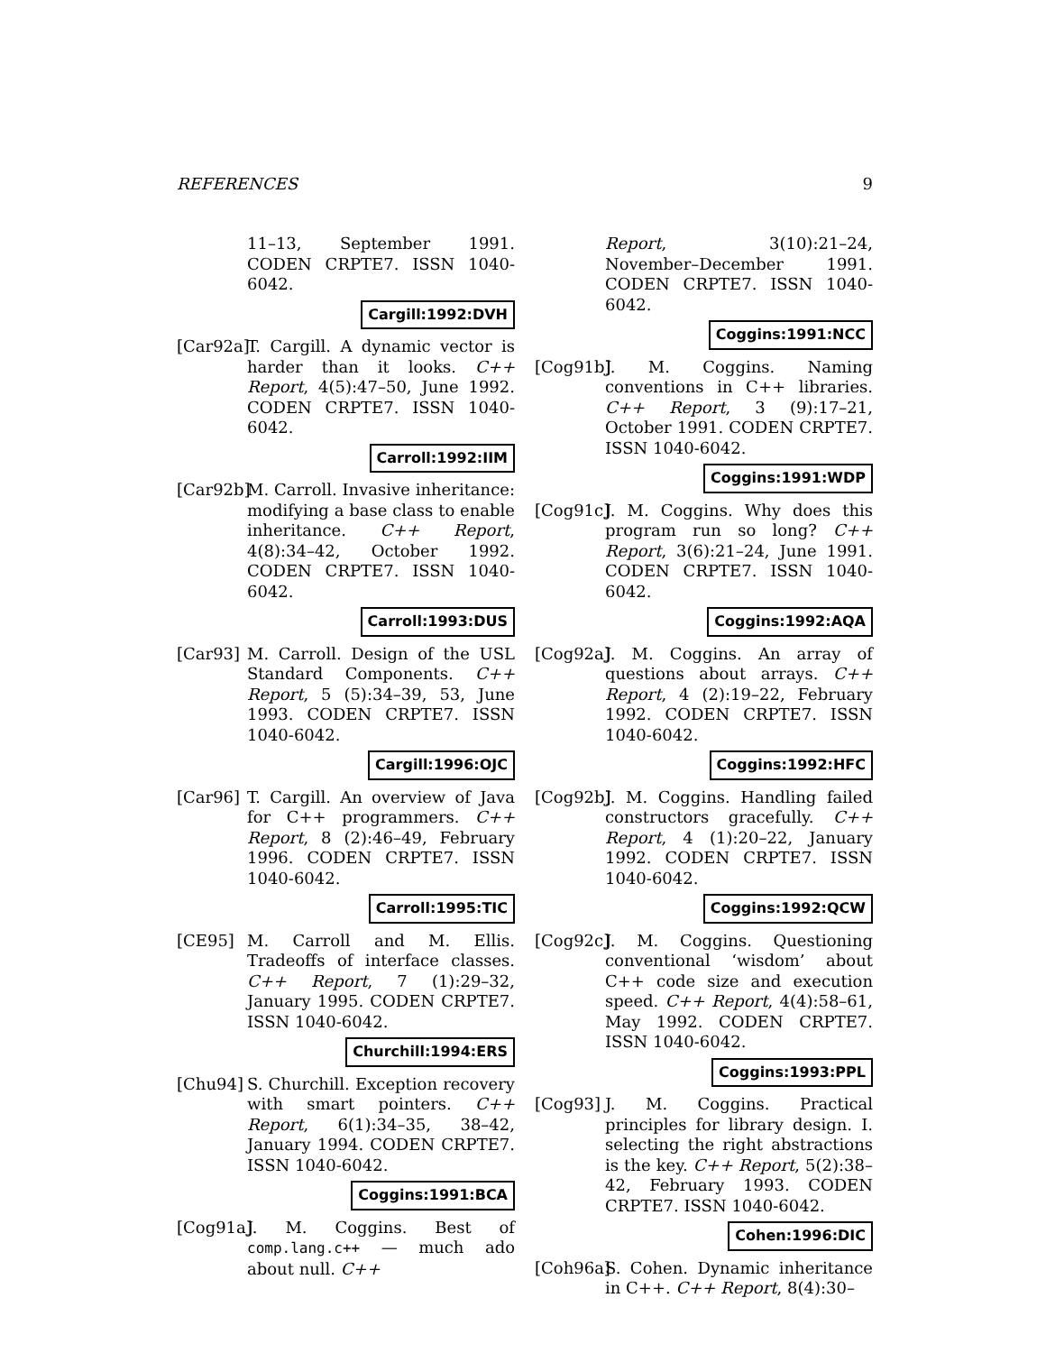REFERENCES 9
11–13, September 1991. CODEN CRPTE7. ISSN 1040-6042.
Cargill:1992:DVH
[Car92a]
T. Cargill. A dynamic vector is harder than it looks. C++ Report, 4(5):47–50, June 1992. CODEN CRPTE7. ISSN 1040-6042.
Carroll:1992:IIM
[Car92b]
M. Carroll. Invasive inheritance: modifying a base class to enable inheritance. C++ Report, 4(8):34–42, October 1992. CODEN CRPTE7. ISSN 1040-6042.
Carroll:1993:DUS
[Car93] M. Carroll. Design of the USL Standard Components. C++ Report, 5 (5):34–39, 53, June 1993. CODEN CRPTE7. ISSN 1040-6042.
Cargill:1996:OJC
[Car96] T. Cargill. An overview of Java for C++ programmers. C++ Report, 8 (2):46–49, February 1996. CODEN CRPTE7. ISSN 1040-6042.
Carroll:1995:TIC
[CE95] M. Carroll and M. Ellis. Tradeoffs of interface classes. C++ Report, 7 (1):29–32, January 1995. CODEN CRPTE7. ISSN 1040-6042.
Churchill:1994:ERS
[Chu94] S. Churchill. Exception recovery with smart pointers. C++ Report, 6(1):34–35, 38–42, January 1994. CODEN CRPTE7. ISSN 1040-6042.
Coggins:1991:BCA
[Cog91a]
J. M. Coggins. Best of comp.lang.c++ — much ado about null. C++
Report, 3(10):21–24, November–December 1991. CODEN CRPTE7. ISSN 1040-6042.
Coggins:1991:NCC
[Cog91b]
J. M. Coggins. Naming conventions in C++ libraries. C++ Report, 3 (9):17–21, October 1991. CODEN CRPTE7. ISSN 1040-6042.
Coggins:1991:WDP
[Cog91c]
J. M. Coggins. Why does this program run so long? C++ Report, 3(6):21–24, June 1991. CODEN CRPTE7. ISSN 1040-6042.
Coggins:1992:AQA
[Cog92a]
J. M. Coggins. An array of questions about arrays. C++ Report, 4 (2):19–22, February 1992. CODEN CRPTE7. ISSN 1040-6042.
Coggins:1992:HFC
[Cog92b]
J. M. Coggins. Handling failed constructors gracefully. C++ Report, 4 (1):20–22, January 1992. CODEN CRPTE7. ISSN 1040-6042.
Coggins:1992:QCW
[Cog92c]
J. M. Coggins. Questioning conventional ‘wisdom’ about C++ code size and execution speed. C++ Report, 4(4):58–61, May 1992. CODEN CRPTE7. ISSN 1040-6042.
Coggins:1993:PPL
[Cog93] J. M. Coggins. Practical principles for library design. I. selecting the right abstractions is the key. C++ Report, 5(2):38–42, February 1993. CODEN CRPTE7. ISSN 1040-6042.
Cohen:1996:DIC
[Coh96a]
S. Cohen. Dynamic inheritance in C++. C++ Report, 8(4):30–